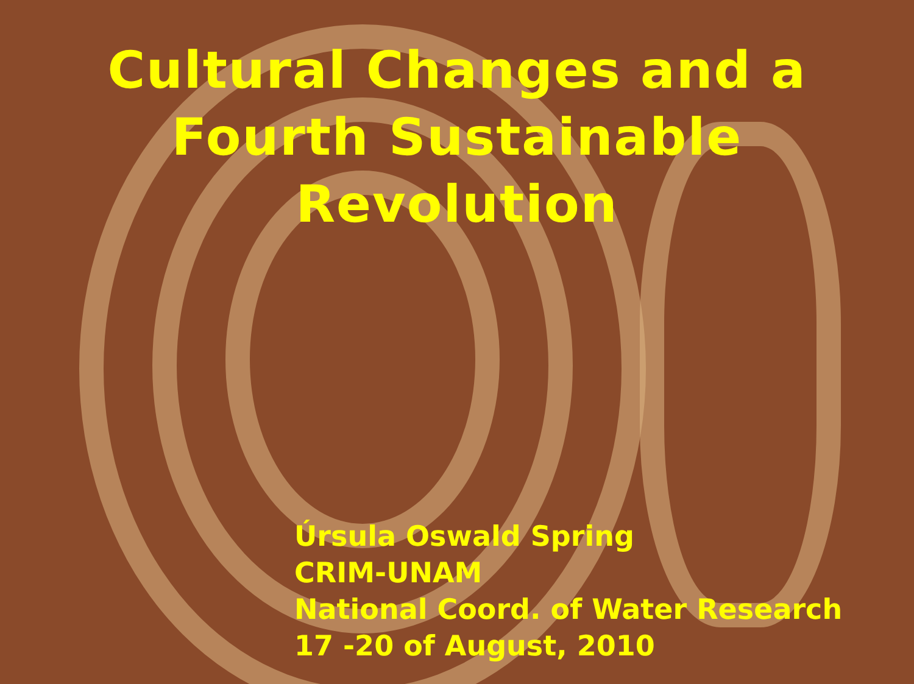Cultural Changes and a
Fourth Sustainable
Revolution
Úrsula Oswald Spring
CRIM-UNAM
National Coord. of Water Research
17 -20 of August, 2010